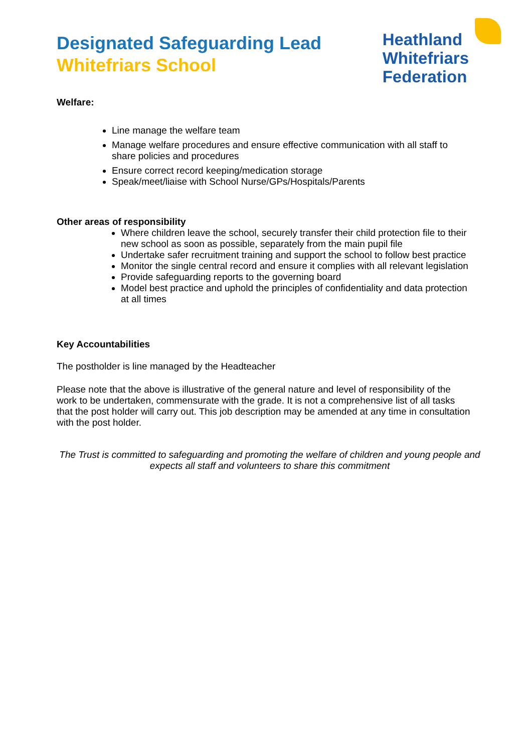Designated Safeguarding Lead
Whitefriars School
Heathland
Whitefriars
Federation
Welfare:
Line manage the welfare team
Manage welfare procedures and ensure effective communication with all staff to share policies and procedures
Ensure correct record keeping/medication storage
Speak/meet/liaise with School Nurse/GPs/Hospitals/Parents
Other areas of responsibility
Where children leave the school, securely transfer their child protection file to their new school as soon as possible, separately from the main pupil file
Undertake safer recruitment training and support the school to follow best practice
Monitor the single central record and ensure it complies with all relevant legislation
Provide safeguarding reports to the governing board
Model best practice and uphold the principles of confidentiality and data protection at all times
Key Accountabilities
The postholder is line managed by the Headteacher
Please note that the above is illustrative of the general nature and level of responsibility of the work to be undertaken, commensurate with the grade. It is not a comprehensive list of all tasks that the post holder will carry out. This job description may be amended at any time in consultation with the post holder.
The Trust is committed to safeguarding and promoting the welfare of children and young people and expects all staff and volunteers to share this commitment